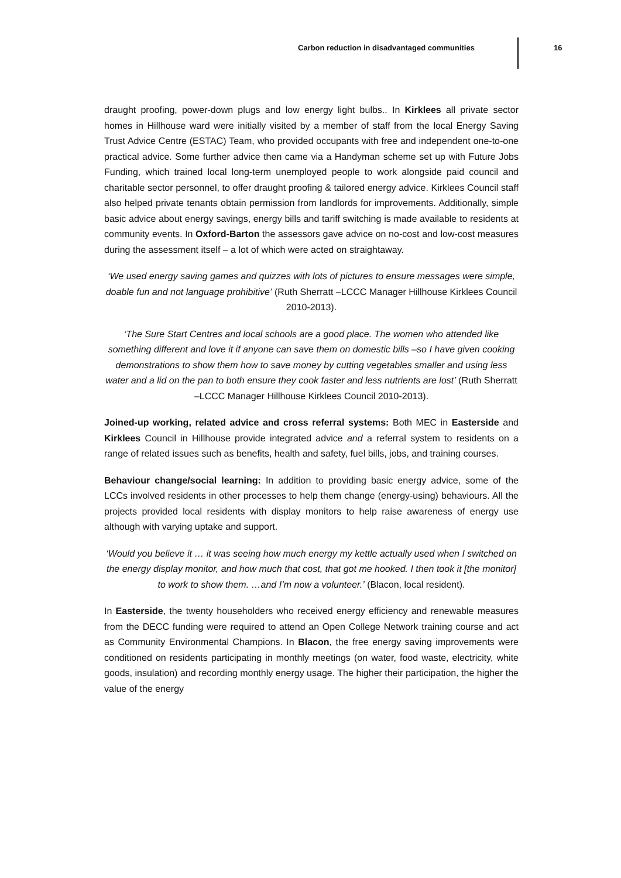Carbon reduction in disadvantaged communities
16
draught proofing, power-down plugs and low energy light bulbs.. In Kirklees all private sector homes in Hillhouse ward were initially visited by a member of staff from the local Energy Saving Trust Advice Centre (ESTAC) Team, who provided occupants with free and independent one-to-one practical advice. Some further advice then came via a Handyman scheme set up with Future Jobs Funding, which trained local long-term unemployed people to work alongside paid council and charitable sector personnel, to offer draught proofing & tailored energy advice. Kirklees Council staff also helped private tenants obtain permission from landlords for improvements. Additionally, simple basic advice about energy savings, energy bills and tariff switching is made available to residents at community events. In Oxford-Barton the assessors gave advice on no-cost and low-cost measures during the assessment itself – a lot of which were acted on straightaway.
‘We used energy saving games and quizzes with lots of pictures to ensure messages were simple, doable fun and not language prohibitive’ (Ruth Sherratt –LCCC Manager Hillhouse Kirklees Council 2010-2013).
‘The Sure Start Centres and local schools are a good place. The women who attended like something different and love it if anyone can save them on domestic bills –so I have given cooking demonstrations to show them how to save money by cutting vegetables smaller and using less water and a lid on the pan to both ensure they cook faster and less nutrients are lost’ (Ruth Sherratt –LCCC Manager Hillhouse Kirklees Council 2010-2013).
Joined-up working, related advice and cross referral systems: Both MEC in Easterside and Kirklees Council in Hillhouse provide integrated advice and a referral system to residents on a range of related issues such as benefits, health and safety, fuel bills, jobs, and training courses.
Behaviour change/social learning: In addition to providing basic energy advice, some of the LCCs involved residents in other processes to help them change (energy-using) behaviours. All the projects provided local residents with display monitors to help raise awareness of energy use although with varying uptake and support.
‘Would you believe it … it was seeing how much energy my kettle actually used when I switched on the energy display monitor, and how much that cost, that got me hooked. I then took it [the monitor] to work to show them. …and I’m now a volunteer.’ (Blacon, local resident).
In Easterside, the twenty householders who received energy efficiency and renewable measures from the DECC funding were required to attend an Open College Network training course and act as Community Environmental Champions. In Blacon, the free energy saving improvements were conditioned on residents participating in monthly meetings (on water, food waste, electricity, white goods, insulation) and recording monthly energy usage. The higher their participation, the higher the value of the energy